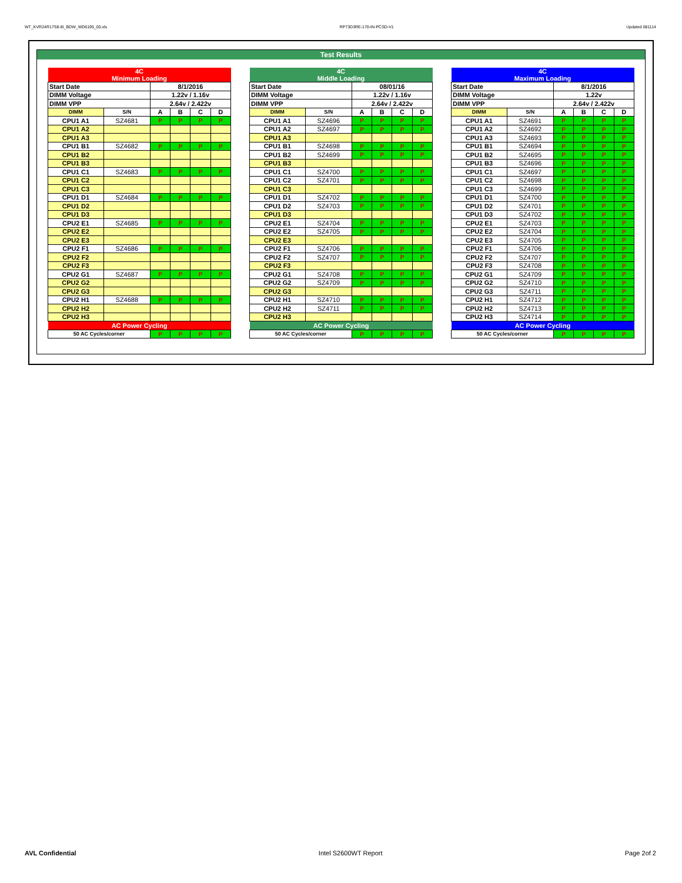WT_KVR24R17S8-8I_BDW_WD6195_00.xls RP73D3RE-170-IN-PCSD-V1 Updated 081114
Test Results
| 4C Minimum Loading | | | | | |
| Start Date | | 8/1/2016 | | | |
| DIMM Voltage | | 1.22v / 1.16v | | | |
| DIMM VPP | | 2.64v / 2.422v | | | |
| DIMM | S/N | A | B | C | D |
| CPU1 A1 | SZ4681 | P | P | P | P |
| CPU1 A2 | | | | | |
| CPU1 A3 | | | | | |
| CPU1 B1 | SZ4682 | P | P | P | P |
| CPU1 B2 | | | | | |
| CPU1 B3 | | | | | |
| CPU1 C1 | SZ4683 | P | P | P | P |
| CPU1 C2 | | | | | |
| CPU1 C3 | | | | | |
| CPU1 D1 | SZ4684 | P | P | P | P |
| CPU1 D2 | | | | | |
| CPU1 D3 | | | | | |
| CPU2 E1 | SZ4685 | P | P | P | P |
| CPU2 E2 | | | | | |
| CPU2 E3 | | | | | |
| CPU2 F1 | SZ4686 | P | P | P | P |
| CPU2 F2 | | | | | |
| CPU2 F3 | | | | | |
| CPU2 G1 | SZ4687 | P | P | P | P |
| CPU2 G2 | | | | | |
| CPU2 G3 | | | | | |
| CPU2 H1 | SZ4688 | P | P | P | P |
| CPU2 H2 | | | | | |
| CPU2 H3 | | | | | |
| AC Power Cycling | | | | | |
| 50 AC Cycles/corner | | P | P | P | P |
| 4C Middle Loading | | | | | |
| Start Date | | 08/01/16 | | | |
| DIMM Voltage | | 1.22v / 1.16v | | | |
| DIMM VPP | | 2.64v / 2.422v | | | |
| DIMM | S/N | A | B | C | D |
| CPU1 A1 | SZ4696 | P | P | P | P |
| CPU1 A2 | SZ4697 | P | P | P | P |
| CPU1 A3 | | | | | |
| CPU1 B1 | SZ4698 | P | P | P | P |
| CPU1 B2 | SZ4699 | P | P | P | P |
| CPU1 B3 | | | | | |
| CPU1 C1 | SZ4700 | P | P | P | P |
| CPU1 C2 | SZ4701 | P | P | P | P |
| CPU1 C3 | | | | | |
| CPU1 D1 | SZ4702 | P | P | P | P |
| CPU1 D2 | SZ4703 | P | P | P | P |
| CPU1 D3 | | | | | |
| CPU2 E1 | SZ4704 | P | P | P | P |
| CPU2 E2 | SZ4705 | P | P | P | P |
| CPU2 E3 | | | | | |
| CPU2 F1 | SZ4706 | P | P | P | P |
| CPU2 F2 | SZ4707 | P | P | P | P |
| CPU2 F3 | | | | | |
| CPU2 G1 | SZ4708 | P | P | P | P |
| CPU2 G2 | SZ4709 | P | P | P | P |
| CPU2 G3 | | | | | |
| CPU2 H1 | SZ4710 | P | P | P | P |
| CPU2 H2 | SZ4711 | P | P | P | P |
| CPU2 H3 | | | | | |
| AC Power Cycling | | | | | |
| 50 AC Cycles/corner | | P | P | P | P |
| 4C Maximum Loading | | | | | |
| Start Date | | 8/1/2016 | | | |
| DIMM Voltage | | 1.22v | | | |
| DIMM VPP | | 2.64v / 2.422v | | | |
| DIMM | S/N | A | B | C | D |
| CPU1 A1 | SZ4691 | P | P | P | P |
| CPU1 A2 | SZ4692 | P | P | P | P |
| CPU1 A3 | SZ4693 | P | P | P | P |
| CPU1 B1 | SZ4694 | P | P | P | P |
| CPU1 B2 | SZ4695 | P | P | P | P |
| CPU1 B3 | SZ4696 | P | P | P | P |
| CPU1 C1 | SZ4697 | P | P | P | P |
| CPU1 C2 | SZ4698 | P | P | P | P |
| CPU1 C3 | SZ4699 | P | P | P | P |
| CPU1 D1 | SZ4700 | P | P | P | P |
| CPU1 D2 | SZ4701 | P | P | P | P |
| CPU1 D3 | SZ4702 | P | P | P | P |
| CPU2 E1 | SZ4703 | P | P | P | P |
| CPU2 E2 | SZ4704 | P | P | P | P |
| CPU2 E3 | SZ4705 | P | P | P | P |
| CPU2 F1 | SZ4706 | P | P | P | P |
| CPU2 F2 | SZ4707 | P | P | P | P |
| CPU2 F3 | SZ4708 | P | P | P | P |
| CPU2 G1 | SZ4709 | P | P | P | P |
| CPU2 G2 | SZ4710 | P | P | P | P |
| CPU2 G3 | SZ4711 | P | P | P | P |
| CPU2 H1 | SZ4712 | P | P | P | P |
| CPU2 H2 | SZ4713 | P | P | P | P |
| CPU2 H3 | SZ4714 | P | P | P | P |
| AC Power Cycling | | | | | |
| 50 AC Cycles/corner | | P | P | P | P |
AVL Confidential Intel S2600WT Report Page 2of 2